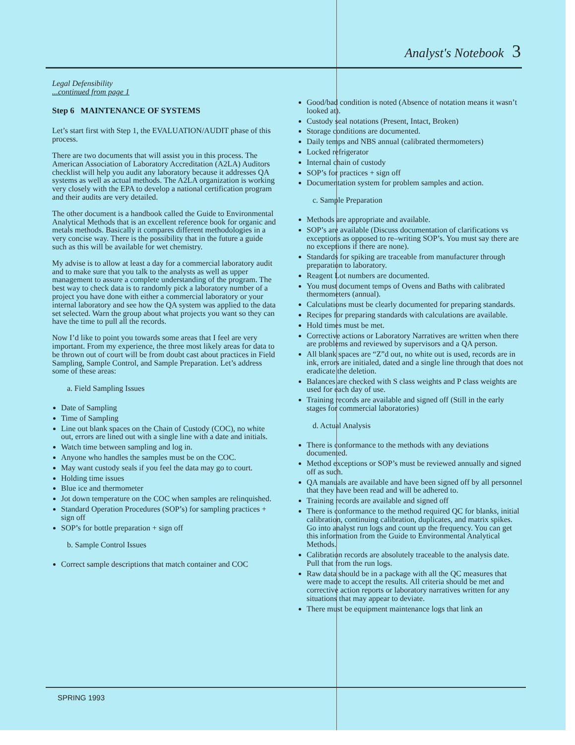Analyst's Notebook 3
Legal Defensibility
...continued from page 1
Step 6 MAINTENANCE OF SYSTEMS
Let’s start first with Step 1, the EVALUATION/AUDIT phase of this process.
There are two documents that will assist you in this process. The American Association of Laboratory Accreditation (A2LA) Auditors checklist will help you audit any laboratory because it addresses QA systems as well as actual methods. The A2LA organization is working very closely with the EPA to develop a national certification program and their audits are very detailed.
The other document is a handbook called the Guide to Environmental Analytical Methods that is an excellent reference book for organic and metals methods. Basically it compares different methodologies in a very concise way. There is the possibility that in the future a guide such as this will be available for wet chemistry.
My advise is to allow at least a day for a commercial laboratory audit and to make sure that you talk to the analysts as well as upper management to assure a complete understanding of the program. The best way to check data is to randomly pick a laboratory number of a project you have done with either a commercial laboratory or your internal laboratory and see how the QA system was applied to the data set selected. Warn the group about what projects you want so they can have the time to pull all the records.
Now I’d like to point you towards some areas that I feel are very important. From my experience, the three most likely areas for data to be thrown out of court will be from doubt cast about practices in Field Sampling, Sample Control, and Sample Preparation. Let’s address some of these areas:
a. Field Sampling Issues
Date of Sampling
Time of Sampling
Line out blank spaces on the Chain of Custody (COC), no white out, errors are lined out with a single line with a date and initials.
Watch time between sampling and log in.
Anyone who handles the samples must be on the COC.
May want custody seals if you feel the data may go to court.
Holding time issues
Blue ice and thermometer
Jot down temperature on the COC when samples are relinquished.
Standard Operation Procedures (SOP’s) for sampling practices + sign off
SOP’s for bottle preparation + sign off
b. Sample Control Issues
Correct sample descriptions that match container and COC
Good/bad condition is noted (Absence of notation means it wasn’t looked at).
Custody seal notations (Present, Intact, Broken)
Storage conditions are documented.
Daily temps and NBS annual (calibrated thermometers)
Locked refrigerator
Internal chain of custody
SOP’s for practices + sign off
Documentation system for problem samples and action.
c. Sample Preparation
Methods are appropriate and available.
SOP’s are available (Discuss documentation of clarifications vs exceptions as opposed to re–writing SOP’s. You must say there are no exceptions if there are none).
Standards for spiking are traceable from manufacturer through preparation to laboratory.
Reagent Lot numbers are documented.
You must document temps of Ovens and Baths with calibrated thermometers (annual).
Calculations must be clearly documented for preparing standards.
Recipes for preparing standards with calculations are available.
Hold times must be met.
Corrective actions or Laboratory Narratives are written when there are problems and reviewed by supervisors and a QA person.
All blank spaces are “Z”d out, no white out is used, records are in ink, errors are initialed, dated and a single line through that does not eradicate the deletion.
Balances are checked with S class weights and P class weights are used for each day of use.
Training records are available and signed off (Still in the early stages for commercial laboratories)
d. Actual Analysis
There is conformance to the methods with any deviations documented.
Method exceptions or SOP’s must be reviewed annually and signed off as such.
QA manuals are available and have been signed off by all personnel that they have been read and will be adhered to.
Training records are available and signed off
There is conformance to the method required QC for blanks, initial calibration, continuing calibration, duplicates, and matrix spikes. Go into analyst run logs and count up the frequency. You can get this information from the Guide to Environmental Analytical Methods.
Calibration records are absolutely traceable to the analysis date. Pull that from the run logs.
Raw data should be in a package with all the QC measures that were made to accept the results. All criteria should be met and corrective action reports or laboratory narratives written for any situations that may appear to deviate.
There must be equipment maintenance logs that link an
SPRING 1993